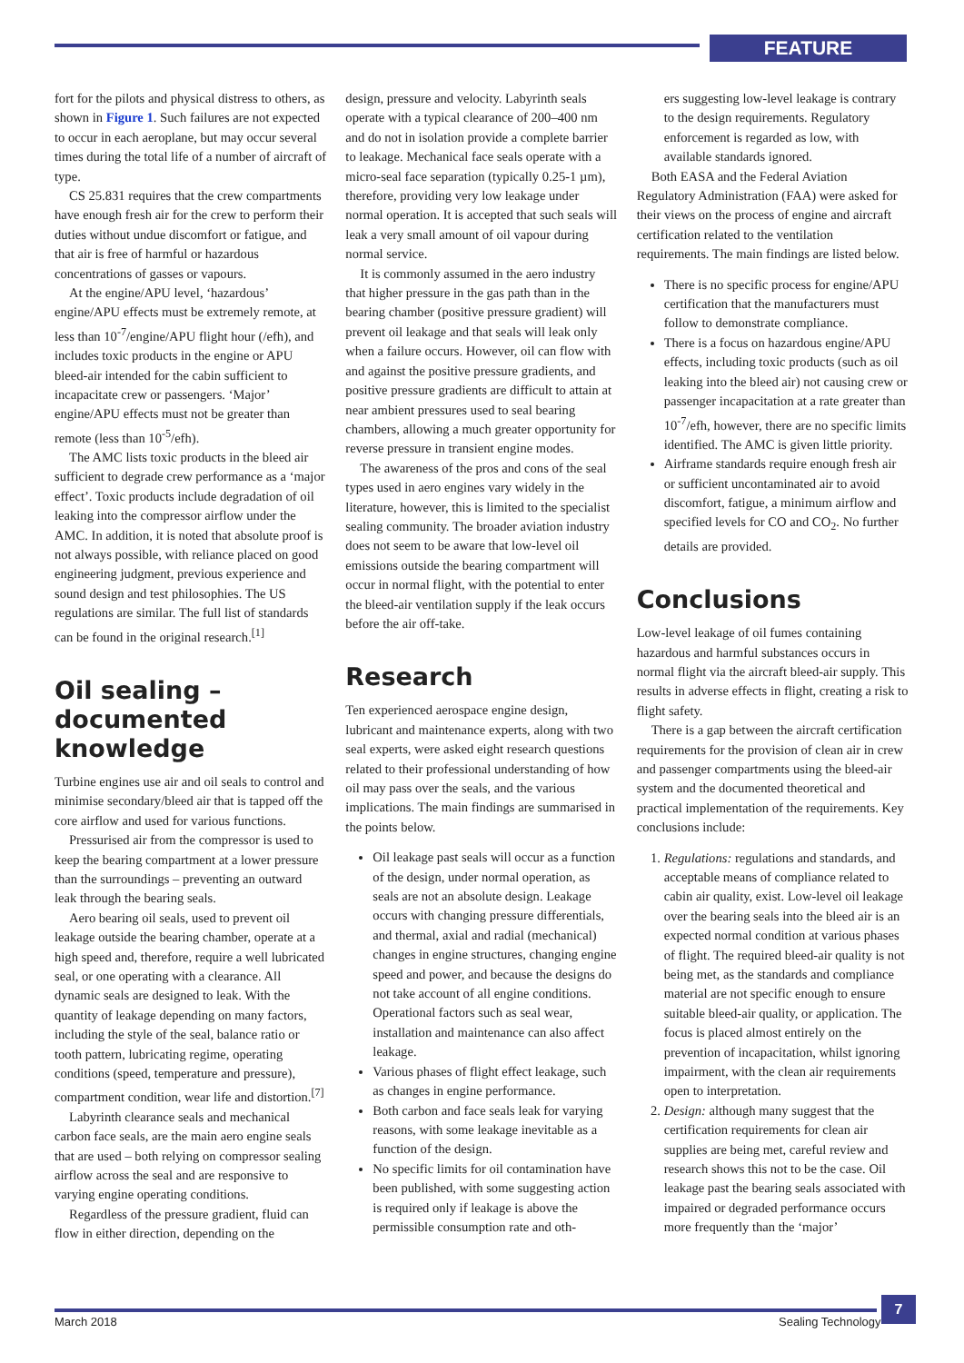FEATURE
fort for the pilots and physical distress to others, as shown in Figure 1. Such failures are not expected to occur in each aeroplane, but may occur several times during the total life of a number of aircraft of type.
CS 25.831 requires that the crew compartments have enough fresh air for the crew to perform their duties without undue discomfort or fatigue, and that air is free of harmful or hazardous concentrations of gasses or vapours.
At the engine/APU level, ‘hazardous’ engine/APU effects must be extremely remote, at less than 10<sup>-7</sup>/engine/APU flight hour (/efh), and includes toxic products in the engine or APU bleed-air intended for the cabin sufficient to incapacitate crew or passengers. ‘Major’ engine/APU effects must not be greater than remote (less than 10<sup>-5</sup>/efh).
The AMC lists toxic products in the bleed air sufficient to degrade crew performance as a ‘major effect’. Toxic products include degradation of oil leaking into the compressor airflow under the AMC. In addition, it is noted that absolute proof is not always possible, with reliance placed on good engineering judgment, previous experience and sound design and test philosophies. The US regulations are similar. The full list of standards can be found in the original research.<sup>[1]</sup>
Oil sealing – documented knowledge
Turbine engines use air and oil seals to control and minimise secondary/bleed air that is tapped off the core airflow and used for various functions.
Pressurised air from the compressor is used to keep the bearing compartment at a lower pressure than the surroundings – preventing an outward leak through the bearing seals.
Aero bearing oil seals, used to prevent oil leakage outside the bearing chamber, operate at a high speed and, therefore, require a well lubricated seal, or one operating with a clearance. All dynamic seals are designed to leak. With the quantity of leakage depending on many factors, including the style of the seal, balance ratio or tooth pattern, lubricating regime, operating conditions (speed, temperature and pressure), compartment condition, wear life and distortion.<sup>[7]</sup>
Labyrinth clearance seals and mechanical carbon face seals, are the main aero engine seals that are used – both relying on compressor sealing airflow across the seal and are responsive to varying engine operating conditions.
Regardless of the pressure gradient, fluid can flow in either direction, depending on the
design, pressure and velocity. Labyrinth seals operate with a typical clearance of 200–400 nm and do not in isolation provide a complete barrier to leakage. Mechanical face seals operate with a micro-seal face separation (typically 0.25-1 µm), therefore, providing very low leakage under normal operation. It is accepted that such seals will leak a very small amount of oil vapour during normal service.
It is commonly assumed in the aero industry that higher pressure in the gas path than in the bearing chamber (positive pressure gradient) will prevent oil leakage and that seals will leak only when a failure occurs. However, oil can flow with and against the positive pressure gradients, and positive pressure gradients are difficult to attain at near ambient pressures used to seal bearing chambers, allowing a much greater opportunity for reverse pressure in transient engine modes.
The awareness of the pros and cons of the seal types used in aero engines vary widely in the literature, however, this is limited to the specialist sealing community. The broader aviation industry does not seem to be aware that low-level oil emissions outside the bearing compartment will occur in normal flight, with the potential to enter the bleed-air ventilation supply if the leak occurs before the air off-take.
Research
Ten experienced aerospace engine design, lubricant and maintenance experts, along with two seal experts, were asked eight research questions related to their professional understanding of how oil may pass over the seals, and the various implications. The main findings are summarised in the points below.
Oil leakage past seals will occur as a function of the design, under normal operation, as seals are not an absolute design. Leakage occurs with changing pressure differentials, and thermal, axial and radial (mechanical) changes in engine structures, changing engine speed and power, and because the designs do not take account of all engine conditions. Operational factors such as seal wear, installation and maintenance can also affect leakage.
Various phases of flight effect leakage, such as changes in engine performance.
Both carbon and face seals leak for varying reasons, with some leakage inevitable as a function of the design.
No specific limits for oil contamination have been published, with some suggesting action is required only if leakage is above the permissible consumption rate and oth-
ers suggesting low-level leakage is contrary to the design requirements. Regulatory enforcement is regarded as low, with available standards ignored.
Both EASA and the Federal Aviation Regulatory Administration (FAA) were asked for their views on the process of engine and aircraft certification related to the ventilation requirements. The main findings are listed below.
There is no specific process for engine/APU certification that the manufacturers must follow to demonstrate compliance.
There is a focus on hazardous engine/APU effects, including toxic products (such as oil leaking into the bleed air) not causing crew or passenger incapacitation at a rate greater than 10<sup>-7</sup>/efh, however, there are no specific limits identified. The AMC is given little priority.
Airframe standards require enough fresh air or sufficient uncontaminated air to avoid discomfort, fatigue, a minimum airflow and specified levels for CO and CO<sub>2</sub>. No further details are provided.
Conclusions
Low-level leakage of oil fumes containing hazardous and harmful substances occurs in normal flight via the aircraft bleed-air supply. This results in adverse effects in flight, creating a risk to flight safety.
There is a gap between the aircraft certification requirements for the provision of clean air in crew and passenger compartments using the bleed-air system and the documented theoretical and practical implementation of the requirements. Key conclusions include:
1. Regulations: regulations and standards, and acceptable means of compliance related to cabin air quality, exist. Low-level oil leakage over the bearing seals into the bleed air is an expected normal condition at various phases of flight. The required bleed-air quality is not being met, as the standards and compliance material are not specific enough to ensure suitable bleed-air quality, or application. The focus is placed almost entirely on the prevention of incapacitation, whilst ignoring impairment, with the clean air requirements open to interpretation.
2. Design: although many suggest that the certification requirements for clean air supplies are being met, careful review and research shows this not to be the case. Oil leakage past the bearing seals associated with impaired or degraded performance occurs more frequently than the ‘major’
March 2018 Sealing Technology
7